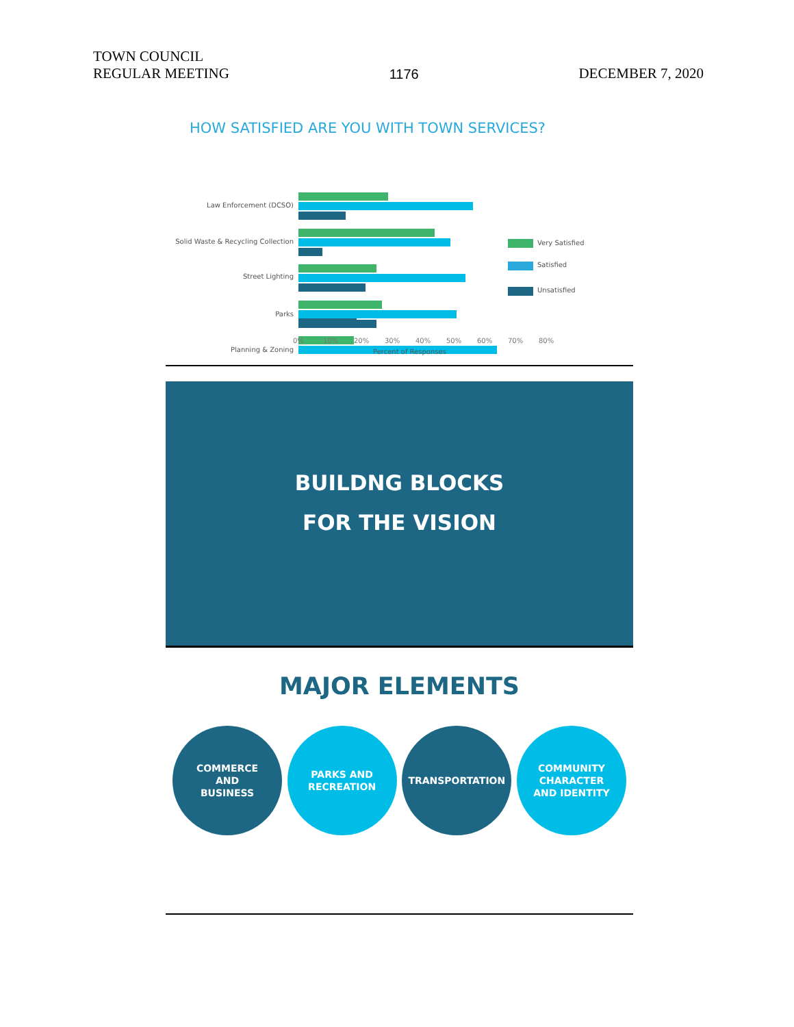TOWN COUNCIL
REGULAR MEETING
1176
DECEMBER 7, 2020
HOW SATISFIED ARE YOU WITH TOWN SERVICES?
Law Enforcement (DCSO)
Solid Waste & Recycling Collection
Street Lighting
Parks
Planning & Zoning
Very Satisfied
Satisfied
Unsatisfied
0%
10%
20%
30%
40%
50%
60%
70%
80%
Percent of Responses
BUILDNG BLOCKS
FOR THE VISION
MAJOR ELEMENTS
COMMERCE
AND
BUSINESS
PARKS AND
RECREATION
TRANSPORTATION COMMUNITY
CHARACTER
AND IDENTITY